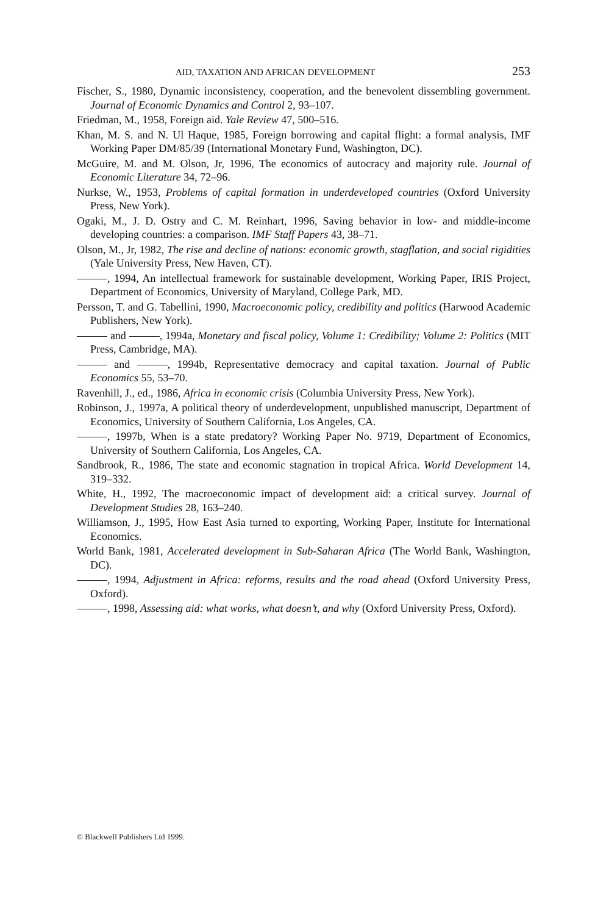AID, TAXATION AND AFRICAN DEVELOPMENT 253
Fischer, S., 1980, Dynamic inconsistency, cooperation, and the benevolent dissembling government. Journal of Economic Dynamics and Control 2, 93–107.
Friedman, M., 1958, Foreign aid. Yale Review 47, 500–516.
Khan, M. S. and N. Ul Haque, 1985, Foreign borrowing and capital flight: a formal analysis, IMF Working Paper DM/85/39 (International Monetary Fund, Washington, DC).
McGuire, M. and M. Olson, Jr, 1996, The economics of autocracy and majority rule. Journal of Economic Literature 34, 72–96.
Nurkse, W., 1953, Problems of capital formation in underdeveloped countries (Oxford University Press, New York).
Ogaki, M., J. D. Ostry and C. M. Reinhart, 1996, Saving behavior in low- and middle-income developing countries: a comparison. IMF Staff Papers 43, 38–71.
Olson, M., Jr, 1982, The rise and decline of nations: economic growth, stagflation, and social rigidities (Yale University Press, New Haven, CT).
, 1994, An intellectual framework for sustainable development, Working Paper, IRIS Project, Department of Economics, University of Maryland, College Park, MD.
Persson, T. and G. Tabellini, 1990, Macroeconomic policy, credibility and politics (Harwood Academic Publishers, New York).
and , 1994a, Monetary and fiscal policy, Volume 1: Credibility; Volume 2: Politics (MIT Press, Cambridge, MA).
and , 1994b, Representative democracy and capital taxation. Journal of Public Economics 55, 53–70.
Ravenhill, J., ed., 1986, Africa in economic crisis (Columbia University Press, New York).
Robinson, J., 1997a, A political theory of underdevelopment, unpublished manuscript, Department of Economics, University of Southern California, Los Angeles, CA.
, 1997b, When is a state predatory? Working Paper No. 9719, Department of Economics, University of Southern California, Los Angeles, CA.
Sandbrook, R., 1986, The state and economic stagnation in tropical Africa. World Development 14, 319–332.
White, H., 1992, The macroeconomic impact of development aid: a critical survey. Journal of Development Studies 28, 163–240.
Williamson, J., 1995, How East Asia turned to exporting, Working Paper, Institute for International Economics.
World Bank, 1981, Accelerated development in Sub-Saharan Africa (The World Bank, Washington, DC).
, 1994, Adjustment in Africa: reforms, results and the road ahead (Oxford University Press, Oxford).
, 1998, Assessing aid: what works, what doesn’t, and why (Oxford University Press, Oxford).
© Blackwell Publishers Ltd 1999.